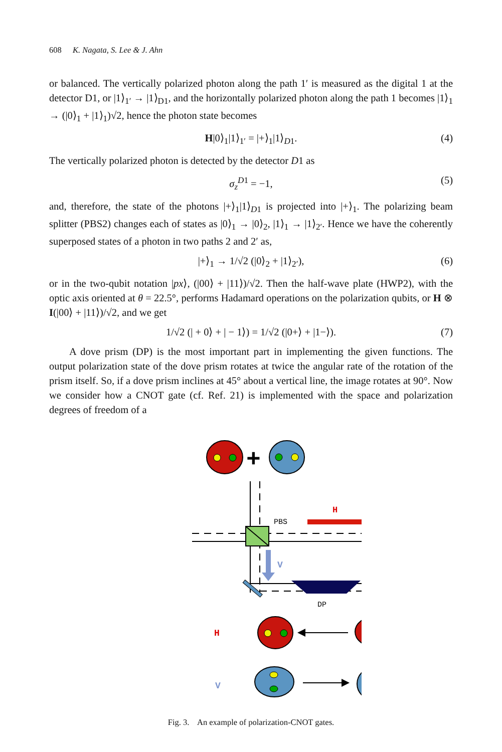608 K. Nagata, S. Lee & J. Ahn
or balanced. The vertically polarized photon along the path 1′ is measured as the digital 1 at the detector D1, or |1⟩<sub>1′</sub> → |1⟩<sub>D1</sub>, and the horizontally polarized photon along the path 1 becomes |1⟩<sub>1</sub> → (|0⟩<sub>1</sub> + |1⟩<sub>1</sub>)√2, hence the photon state becomes
H|0⟩<sub>1</sub>|1⟩<sub>1′</sub> = |+⟩<sub>1</sub>|1⟩<sub>D1</sub>. (4)
The vertically polarized photon is detected by the detector D1 as
σ<sub>z</sub><sup>D1</sup> = −1, (5)
and, therefore, the state of the photons |+⟩<sub>1</sub>|1⟩<sub>D1</sub> is projected into |+⟩<sub>1</sub>. The polarizing beam splitter (PBS2) changes each of states as |0⟩<sub>1</sub> → |0⟩<sub>2</sub>, |1⟩<sub>1</sub> → |1⟩<sub>2′</sub>. Hence we have the coherently superposed states of a photon in two paths 2 and 2′ as,
|+⟩<sub>1</sub> → 1/√2 (|0⟩<sub>2</sub> + |1⟩<sub>2′</sub>), (6)
or in the two-qubit notation |px⟩, (|00⟩ + |11⟩)/√2. Then the half-wave plate (HWP2), with the optic axis oriented at θ = 22.5°, performs Hadamard operations on the polarization qubits, or H ⊗ I(|00⟩ + |11⟩)/√2, and we get
1/√2 (| + 0⟩ + | − 1⟩) = 1/√2 (|0+⟩ + |1−⟩). (7)
A dove prism (DP) is the most important part in implementing the given functions. The output polarization state of the dove prism rotates at twice the angular rate of the rotation of the prism itself. So, if a dove prism inclines at 45° about a vertical line, the image rotates at 90°. Now we consider how a CNOT gate (cf. Ref. 21) is implemented with the space and polarization degrees of freedom of a
+
PBS
H
V
DP
H
V
Fig. 3. An example of polarization-CNOT gates.